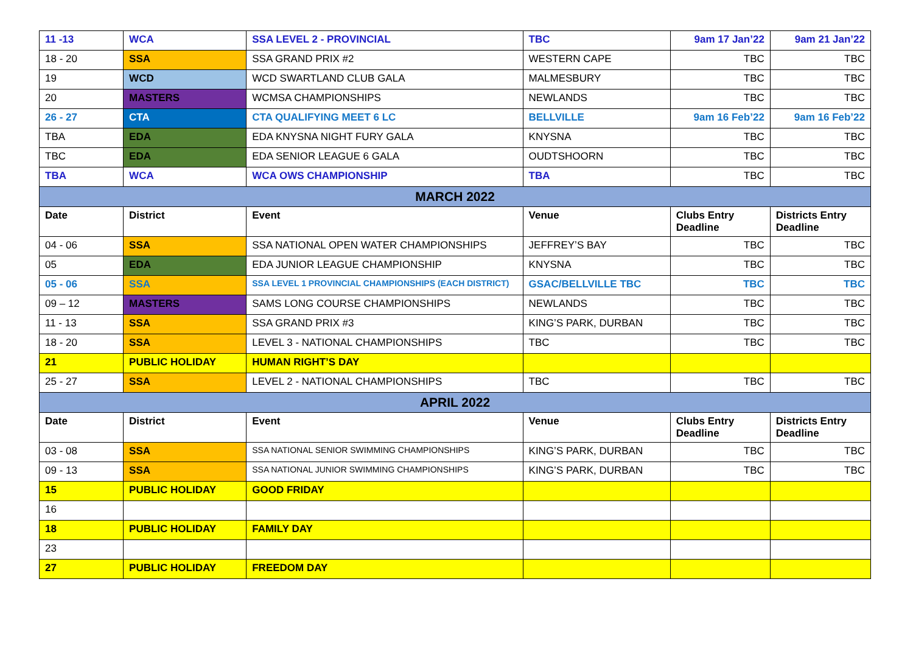| 11 -13 | WCA | SSA LEVEL 2 - PROVINCIAL | TBC | 9am 17 Jan’22 | 9am 21 Jan’22 |
| 18 - 20 | SSA | SSA GRAND PRIX #2 | WESTERN CAPE | TBC | TBC |
| 19 | WCD | WCD SWARTLAND CLUB GALA | MALMESBURY | TBC | TBC |
| 20 | MASTERS | WCMSA CHAMPIONSHIPS | NEWLANDS | TBC | TBC |
| 26 - 27 | CTA | CTA QUALIFYING MEET 6 LC | BELLVILLE | 9am 16 Feb’22 | 9am 16 Feb’22 |
| TBA | EDA | EDA KNYSNA NIGHT FURY GALA | KNYSNA | TBC | TBC |
| TBC | EDA | EDA SENIOR LEAGUE 6 GALA | OUDTSHOORN | TBC | TBC |
| TBA | WCA | WCA OWS CHAMPIONSHIP | TBA | TBC | TBC |
| MARCH 2022 | | | | | |
| Date | District | Event | Venue | Clubs Entry Deadline | Districts Entry Deadline |
| 04 - 06 | SSA | SSA NATIONAL OPEN WATER CHAMPIONSHIPS | JEFFREY’S BAY | TBC | TBC |
| 05 | EDA | EDA JUNIOR LEAGUE CHAMPIONSHIP | KNYSNA | TBC | TBC |
| 05 - 06 | SSA | SSA LEVEL 1 PROVINCIAL CHAMPIONSHIPS (EACH DISTRICT) | GSAC/BELLVILLE TBC | TBC | TBC |
| 09 – 12 | MASTERS | SAMS LONG COURSE CHAMPIONSHIPS | NEWLANDS | TBC | TBC |
| 11 - 13 | SSA | SSA GRAND PRIX #3 | KING’S PARK, DURBAN | TBC | TBC |
| 18 - 20 | SSA | LEVEL 3 - NATIONAL CHAMPIONSHIPS | TBC | TBC | TBC |
| 21 | PUBLIC HOLIDAY | HUMAN RIGHT’S DAY | | | |
| 25 - 27 | SSA | LEVEL 2 - NATIONAL CHAMPIONSHIPS | TBC | TBC | TBC |
| APRIL 2022 | | | | | |
| Date | District | Event | Venue | Clubs Entry Deadline | Districts Entry Deadline |
| 03 - 08 | SSA | SSA NATIONAL SENIOR SWIMMING CHAMPIONSHIPS | KING’S PARK, DURBAN | TBC | TBC |
| 09 - 13 | SSA | SSA NATIONAL JUNIOR SWIMMING CHAMPIONSHIPS | KING’S PARK, DURBAN | TBC | TBC |
| 15 | PUBLIC HOLIDAY | GOOD FRIDAY | | | |
| 16 | | | | | |
| 18 | PUBLIC HOLIDAY | FAMILY DAY | | | |
| 23 | | | | | |
| 27 | PUBLIC HOLIDAY | FREEDOM DAY | | | |